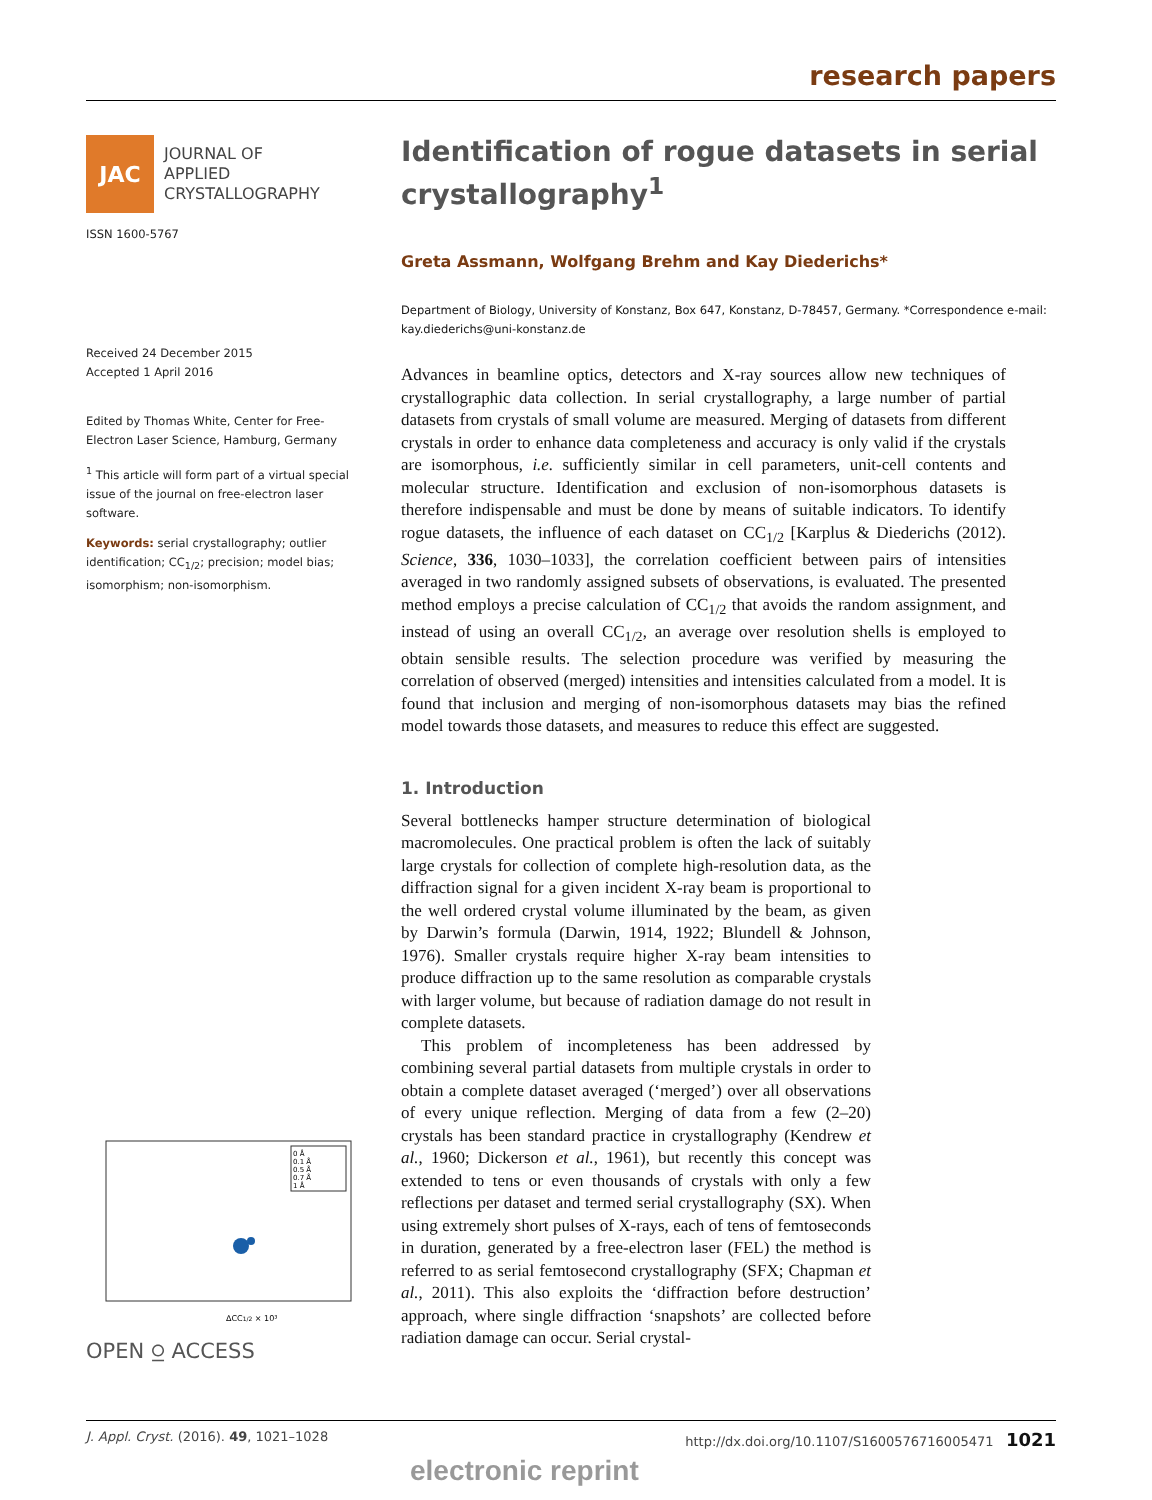research papers
JAC
JOURNAL OF
APPLIED
CRYSTALLOGRAPHY
ISSN 1600-5767
Received 24 December 2015
Accepted 1 April 2016
Edited by Thomas White, Center for Free-Electron Laser Science, Hamburg, Germany
<sup>1</sup> This article will form part of a virtual special issue of the journal on free-electron laser software.
Keywords: serial crystallography; outlier identification; CC<sub>1/2</sub>; precision; model bias; isomorphism; non-isomorphism.
ΔCC1/2 × 10³
0 Å
0.1 Å
0.5 Å
0.7 Å
1 Å
OPEN ⍜ ACCESS
Identification of rogue datasets in serial crystallography<sup>1</sup>
Greta Assmann, Wolfgang Brehm and Kay Diederichs*
Department of Biology, University of Konstanz, Box 647, Konstanz, D-78457, Germany. *Correspondence e-mail: kay.diederichs@uni-konstanz.de
Advances in beamline optics, detectors and X-ray sources allow new techniques of crystallographic data collection. In serial crystallography, a large number of partial datasets from crystals of small volume are measured. Merging of datasets from different crystals in order to enhance data completeness and accuracy is only valid if the crystals are isomorphous, i.e. sufficiently similar in cell parameters, unit-cell contents and molecular structure. Identification and exclusion of non-isomorphous datasets is therefore indispensable and must be done by means of suitable indicators. To identify rogue datasets, the influence of each dataset on CC<sub>1/2</sub> [Karplus & Diederichs (2012). Science, 336, 1030–1033], the correlation coefficient between pairs of intensities averaged in two randomly assigned subsets of observations, is evaluated. The presented method employs a precise calculation of CC<sub>1/2</sub> that avoids the random assignment, and instead of using an overall CC<sub>1/2</sub>, an average over resolution shells is employed to obtain sensible results. The selection procedure was verified by measuring the correlation of observed (merged) intensities and intensities calculated from a model. It is found that inclusion and merging of non-isomorphous datasets may bias the refined model towards those datasets, and measures to reduce this effect are suggested.
1. Introduction
Several bottlenecks hamper structure determination of biological macromolecules. One practical problem is often the lack of suitably large crystals for collection of complete high-resolution data, as the diffraction signal for a given incident X-ray beam is proportional to the well ordered crystal volume illuminated by the beam, as given by Darwin’s formula (Darwin, 1914, 1922; Blundell & Johnson, 1976). Smaller crystals require higher X-ray beam intensities to produce diffraction up to the same resolution as comparable crystals with larger volume, but because of radiation damage do not result in complete datasets.
This problem of incompleteness has been addressed by combining several partial datasets from multiple crystals in order to obtain a complete dataset averaged (‘merged’) over all observations of every unique reflection. Merging of data from a few (2–20) crystals has been standard practice in crystallography (Kendrew et al., 1960; Dickerson et al., 1961), but recently this concept was extended to tens or even thousands of crystals with only a few reflections per dataset and termed serial crystallography (SX). When using extremely short pulses of X-rays, each of tens of femtoseconds in duration, generated by a free-electron laser (FEL) the method is referred to as serial femtosecond crystallography (SFX; Chapman et al., 2011). This also exploits the ‘diffraction before destruction’ approach, where single diffraction ‘snapshots’ are collected before radiation damage can occur. Serial crystal-
J. Appl. Cryst. (2016). 49, 1021–1028 http://dx.doi.org/10.1107/S1600576716005471 1021
electronic reprint